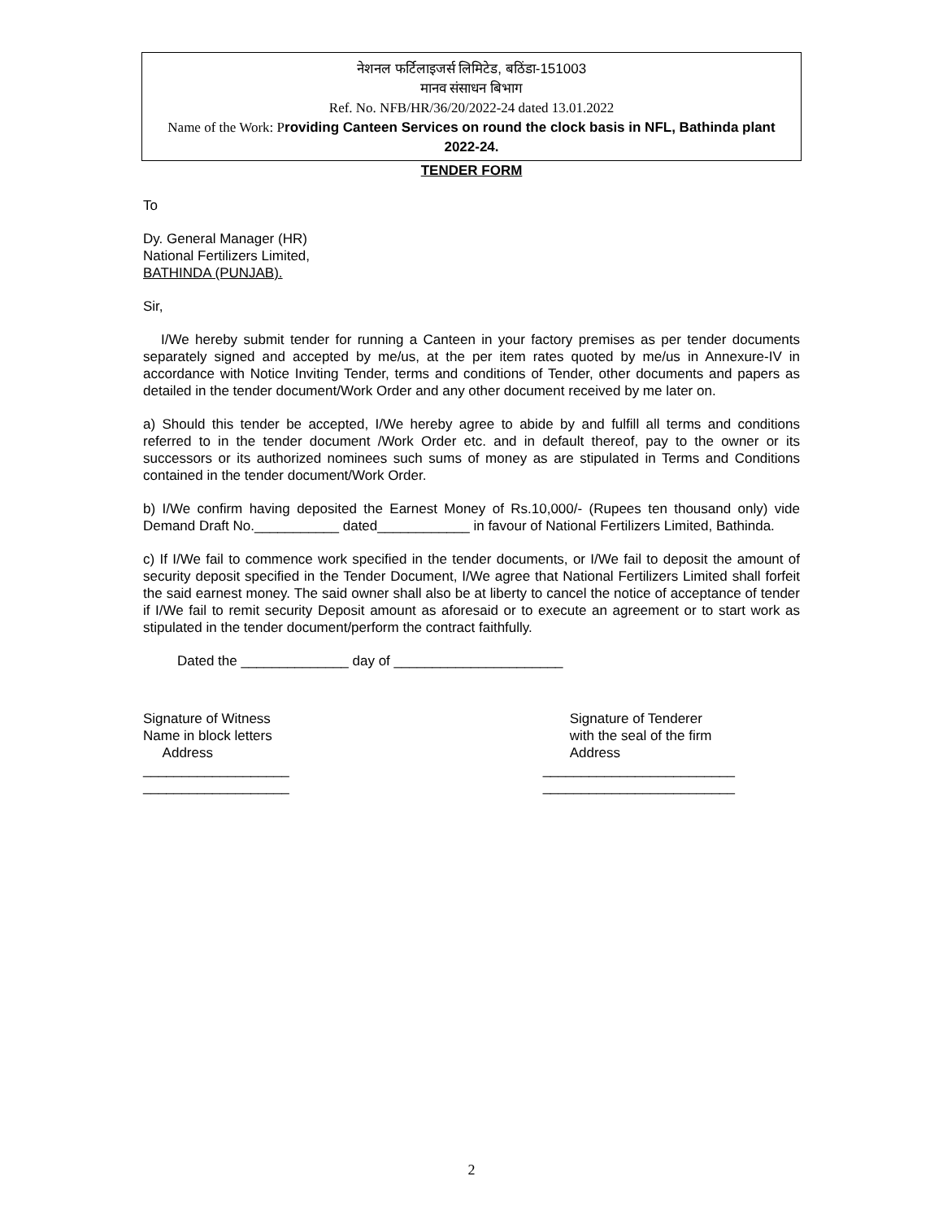नेशनल फर्टिलाइजर्स लिमिटेड, बठिंडा-151003
मानव संसाधन बिभाग
Ref. No. NFB/HR/36/20/2022-24 dated 13.01.2022
Name of the Work: P roviding Canteen Services on round the clock basis in NFL, Bathinda plant 2022-24.
TENDER FORM
To
Dy. General Manager (HR)
National Fertilizers Limited,
BATHINDA (PUNJAB).
Sir,
I/We hereby submit tender for running a Canteen in your factory premises as per tender documents separately signed and accepted by me/us, at the per item rates quoted by me/us in Annexure-IV in accordance with Notice Inviting Tender, terms and conditions of Tender, other documents and papers as detailed in the tender document/Work Order and any other document received by me later on.
a) Should this tender be accepted, I/We hereby agree to abide by and fulfill all terms and conditions referred to in the tender document /Work Order etc. and in default thereof, pay to the owner or its successors or its authorized nominees such sums of money as are stipulated in Terms and Conditions contained in the tender document/Work Order.
b) I/We confirm having deposited the Earnest Money of Rs.10,000/- (Rupees ten thousand only) vide Demand Draft No.___________ dated____________ in favour of National Fertilizers Limited, Bathinda.
c) If I/We fail to commence work specified in the tender documents, or I/We fail to deposit the amount of security deposit specified in the Tender Document, I/We agree that National Fertilizers Limited shall forfeit the said earnest money. The said owner shall also be at liberty to cancel the notice of acceptance of tender if I/We fail to remit security Deposit amount as aforesaid or to execute an agreement or to start work as stipulated in the tender document/perform the contract faithfully.
Dated the ______________ day of ______________________
Signature of Witness
Name in block letters
Address
___________________
___________________
Signature of Tenderer
with the seal of the firm
Address
_________________________
_________________________
2